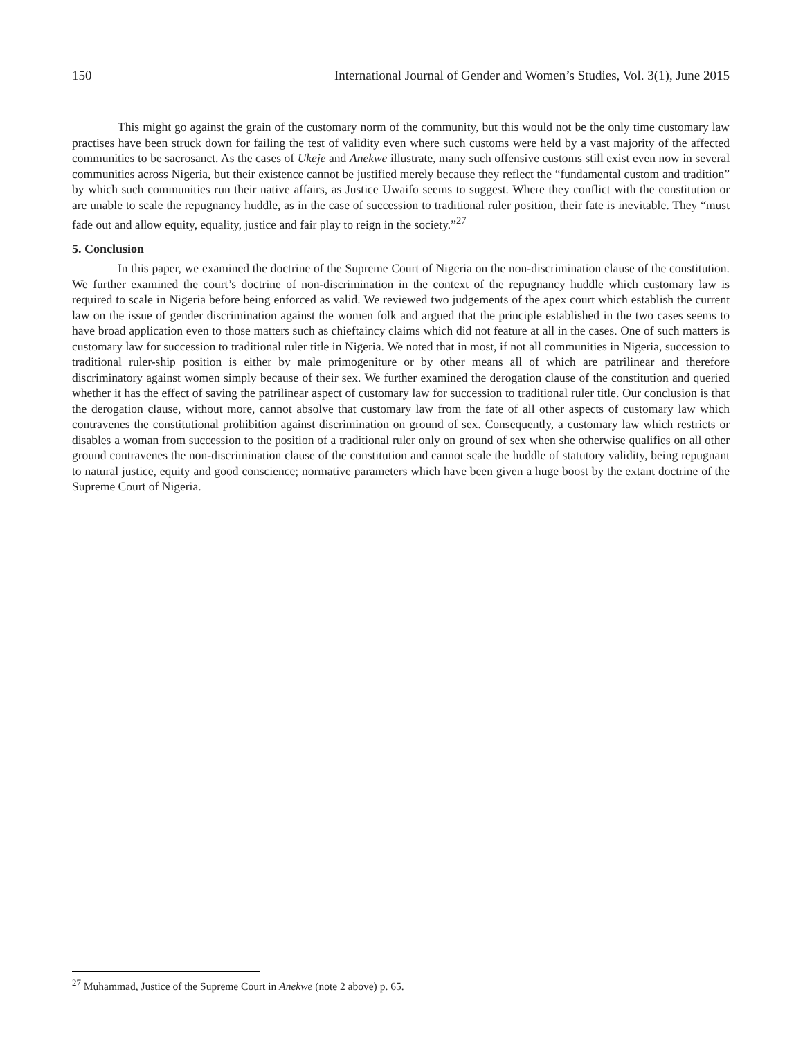150 International Journal of Gender and Women’s Studies, Vol. 3(1), June 2015
This might go against the grain of the customary norm of the community, but this would not be the only time customary law practises have been struck down for failing the test of validity even where such customs were held by a vast majority of the affected communities to be sacrosanct. As the cases of Ukeje and Anekwe illustrate, many such offensive customs still exist even now in several communities across Nigeria, but their existence cannot be justified merely because they reflect the “fundamental custom and tradition” by which such communities run their native affairs, as Justice Uwaifo seems to suggest. Where they conflict with the constitution or are unable to scale the repugnancy huddle, as in the case of succession to traditional ruler position, their fate is inevitable. They “must fade out and allow equity, equality, justice and fair play to reign in the society.”<sup>27</sup>
5. Conclusion
In this paper, we examined the doctrine of the Supreme Court of Nigeria on the non-discrimination clause of the constitution. We further examined the court’s doctrine of non-discrimination in the context of the repugnancy huddle which customary law is required to scale in Nigeria before being enforced as valid. We reviewed two judgements of the apex court which establish the current law on the issue of gender discrimination against the women folk and argued that the principle established in the two cases seems to have broad application even to those matters such as chieftaincy claims which did not feature at all in the cases. One of such matters is customary law for succession to traditional ruler title in Nigeria. We noted that in most, if not all communities in Nigeria, succession to traditional ruler-ship position is either by male primogeniture or by other means all of which are patrilinear and therefore discriminatory against women simply because of their sex. We further examined the derogation clause of the constitution and queried whether it has the effect of saving the patrilinear aspect of customary law for succession to traditional ruler title. Our conclusion is that the derogation clause, without more, cannot absolve that customary law from the fate of all other aspects of customary law which contravenes the constitutional prohibition against discrimination on ground of sex. Consequently, a customary law which restricts or disables a woman from succession to the position of a traditional ruler only on ground of sex when she otherwise qualifies on all other ground contravenes the non-discrimination clause of the constitution and cannot scale the huddle of statutory validity, being repugnant to natural justice, equity and good conscience; normative parameters which have been given a huge boost by the extant doctrine of the Supreme Court of Nigeria.
<sup>27</sup> Muhammad, Justice of the Supreme Court in Anekwe (note 2 above) p. 65.